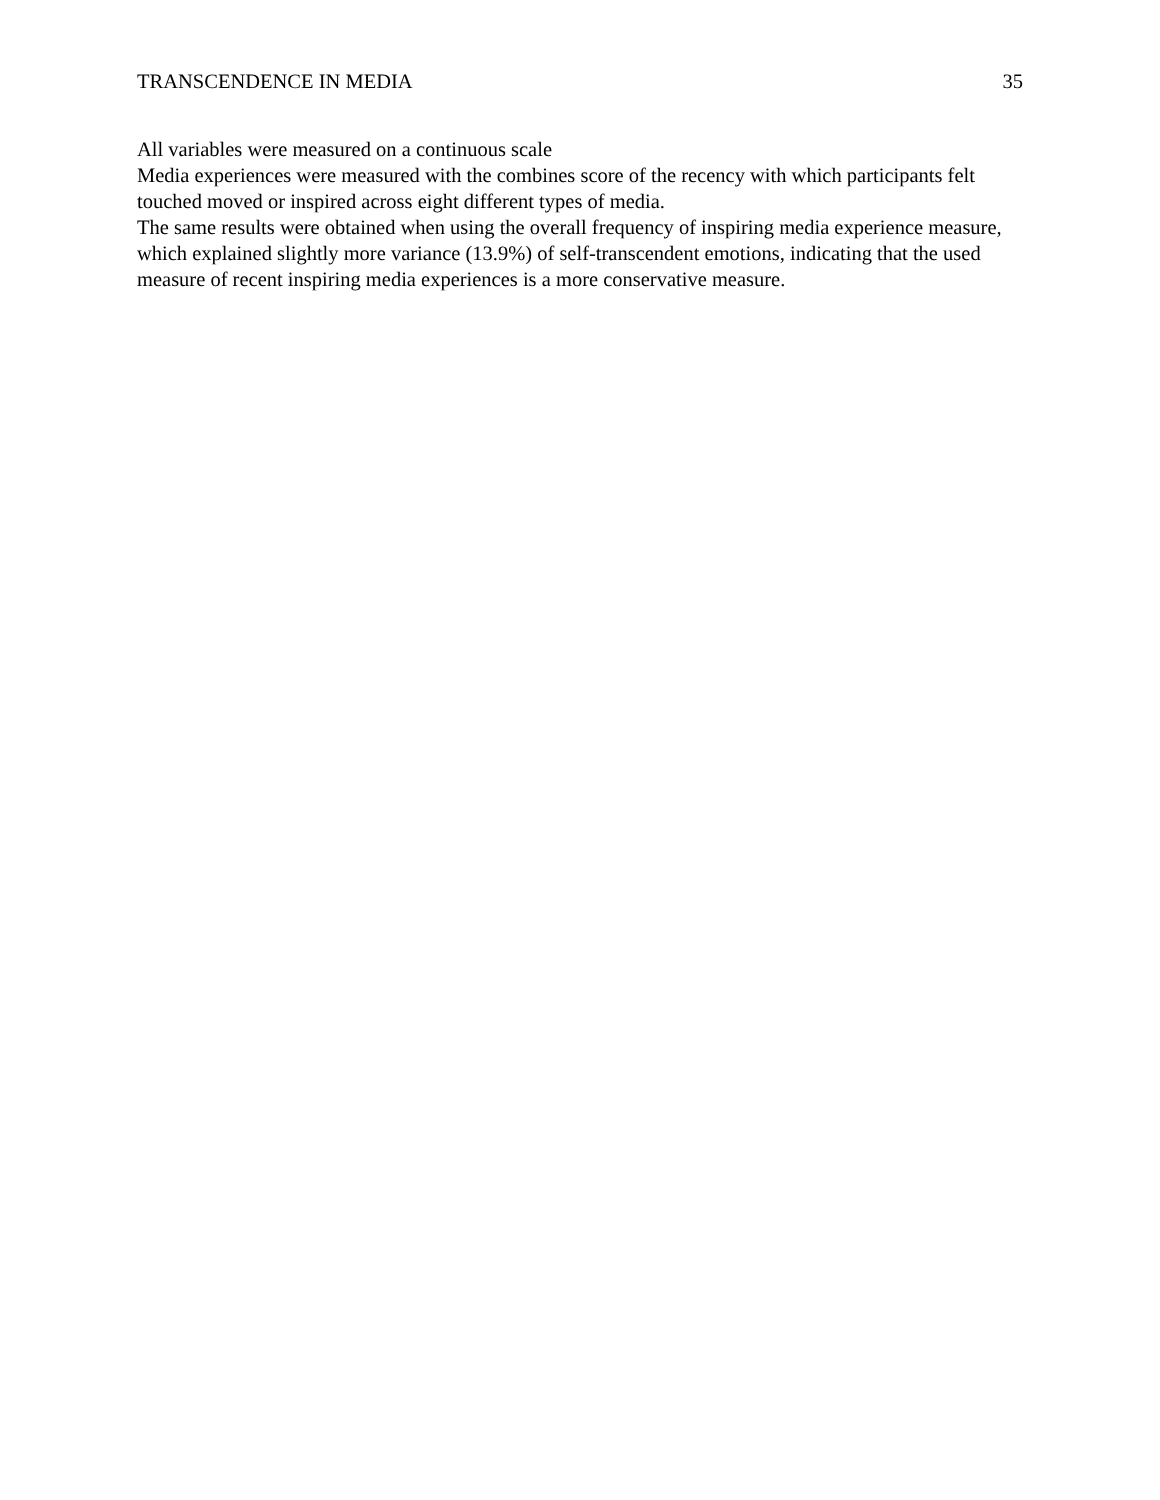TRANSCENDENCE IN MEDIA 35
All variables were measured on a continuous scale
Media experiences were measured with the combines score of the recency with which participants felt touched moved or inspired across eight different types of media.
The same results were obtained when using the overall frequency of inspiring media experience measure, which explained slightly more variance (13.9%) of self-transcendent emotions, indicating that the used measure of recent inspiring media experiences is a more conservative measure.